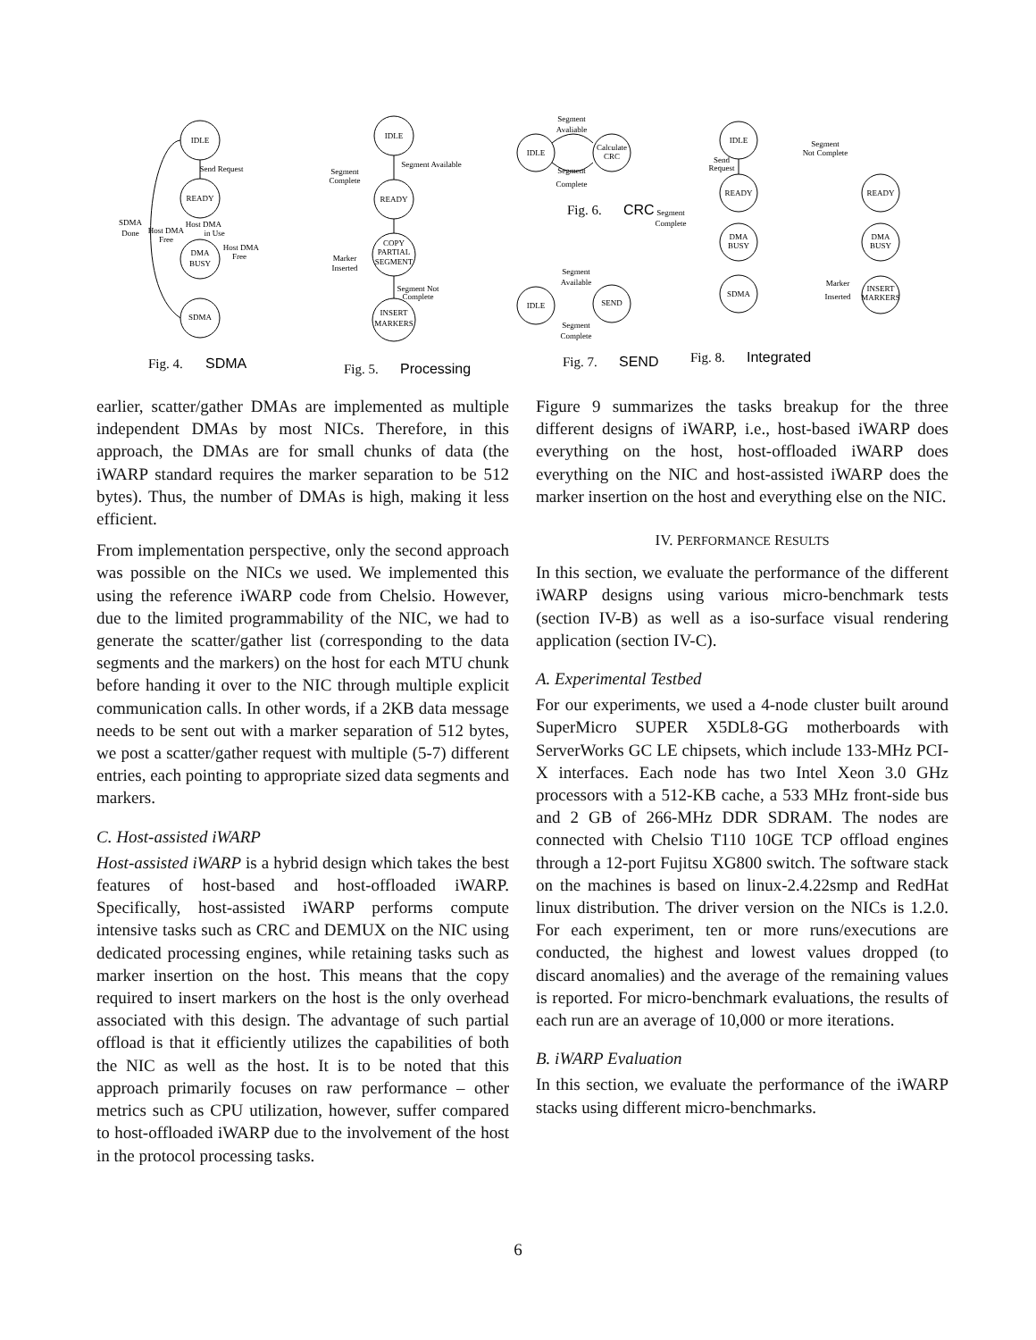IDLE
READY
DMA
BUSY
SDMA
Send Request
SDMA
Done
Host DMA
Free
Host DMA
in Use
Host DMA
Free
IDLE
READY
COPY
PARTIAL
SEGMENT
INSERT
MARKERS
Segment Available
Segment
Complete
Marker
Inserted
Segment Not
Complete
IDLE
Calculate
CRC
Segment
Avaliable
Segment
Complete
IDLE
SEND
Segment
Available
Segment
Complete
IDLE
READY
DMA
BUSY
SDMA
READY
DMA
BUSY
INSERT
MARKERS
Segment
Not Complete
Send
Request
Segment
Complete
Marker
Inserted
Fig. 4.
SDMA
Fig. 5.
Processing
Fig. 6.
CRC
Fig. 7.
SEND
Fig. 8.
Integrated
earlier, scatter/gather DMAs are implemented as multiple independent DMAs by most NICs. Therefore, in this approach, the DMAs are for small chunks of data (the iWARP standard requires the marker separation to be 512 bytes). Thus, the number of DMAs is high, making it less efficient.
From implementation perspective, only the second approach was possible on the NICs we used. We implemented this using the reference iWARP code from Chelsio. However, due to the limited programmability of the NIC, we had to generate the scatter/gather list (corresponding to the data segments and the markers) on the host for each MTU chunk before handing it over to the NIC through multiple explicit communication calls. In other words, if a 2KB data message needs to be sent out with a marker separation of 512 bytes, we post a scatter/gather request with multiple (5-7) different entries, each pointing to appropriate sized data segments and markers.
C. Host-assisted iWARP
Host-assisted iWARP is a hybrid design which takes the best features of host-based and host-offloaded iWARP. Specifically, host-assisted iWARP performs compute intensive tasks such as CRC and DEMUX on the NIC using dedicated processing engines, while retaining tasks such as marker insertion on the host. This means that the copy required to insert markers on the host is the only overhead associated with this design. The advantage of such partial offload is that it efficiently utilizes the capabilities of both the NIC as well as the host. It is to be noted that this approach primarily focuses on raw performance – other metrics such as CPU utilization, however, suffer compared to host-offloaded iWARP due to the involvement of the host in the protocol processing tasks.
Figure 9 summarizes the tasks breakup for the three different designs of iWARP, i.e., host-based iWARP does everything on the host, host-offloaded iWARP does everything on the NIC and host-assisted iWARP does the marker insertion on the host and everything else on the NIC.
IV. PERFORMANCE RESULTS
In this section, we evaluate the performance of the different iWARP designs using various micro-benchmark tests (section IV-B) as well as a iso-surface visual rendering application (section IV-C).
A. Experimental Testbed
For our experiments, we used a 4-node cluster built around SuperMicro SUPER X5DL8-GG motherboards with ServerWorks GC LE chipsets, which include 133-MHz PCI-X interfaces. Each node has two Intel Xeon 3.0 GHz processors with a 512-KB cache, a 533 MHz front-side bus and 2 GB of 266-MHz DDR SDRAM. The nodes are connected with Chelsio T110 10GE TCP offload engines through a 12-port Fujitsu XG800 switch. The software stack on the machines is based on linux-2.4.22smp and RedHat linux distribution. The driver version on the NICs is 1.2.0. For each experiment, ten or more runs/executions are conducted, the highest and lowest values dropped (to discard anomalies) and the average of the remaining values is reported. For micro-benchmark evaluations, the results of each run are an average of 10,000 or more iterations.
B. iWARP Evaluation
In this section, we evaluate the performance of the iWARP stacks using different micro-benchmarks.
6